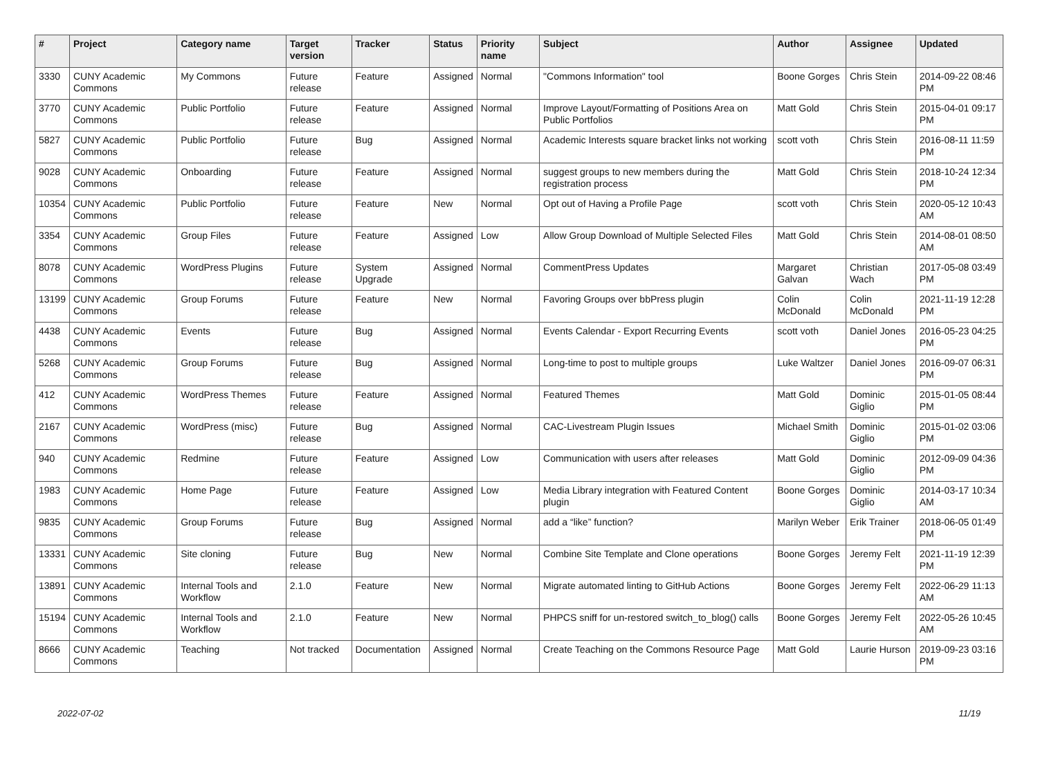| # | Project | Category name | Target version | Tracker | Status | Priority name | Subject | Author | Assignee | Updated |
| --- | --- | --- | --- | --- | --- | --- | --- | --- | --- | --- |
| 3330 | CUNY Academic Commons | My Commons | Future release | Feature | Assigned | Normal | "Commons Information" tool | Boone Gorges | Chris Stein | 2014-09-22 08:46 PM |
| 3770 | CUNY Academic Commons | Public Portfolio | Future release | Feature | Assigned | Normal | Improve Layout/Formatting of Positions Area on Public Portfolios | Matt Gold | Chris Stein | 2015-04-01 09:17 PM |
| 5827 | CUNY Academic Commons | Public Portfolio | Future release | Bug | Assigned | Normal | Academic Interests square bracket links not working | scott voth | Chris Stein | 2016-08-11 11:59 PM |
| 9028 | CUNY Academic Commons | Onboarding | Future release | Feature | Assigned | Normal | suggest groups to new members during the registration process | Matt Gold | Chris Stein | 2018-10-24 12:34 PM |
| 10354 | CUNY Academic Commons | Public Portfolio | Future release | Feature | New | Normal | Opt out of Having a Profile Page | scott voth | Chris Stein | 2020-05-12 10:43 AM |
| 3354 | CUNY Academic Commons | Group Files | Future release | Feature | Assigned | Low | Allow Group Download of Multiple Selected Files | Matt Gold | Chris Stein | 2014-08-01 08:50 AM |
| 8078 | CUNY Academic Commons | WordPress Plugins | Future release | System Upgrade | Assigned | Normal | CommentPress Updates | Margaret Galvan | Christian Wach | 2017-05-08 03:49 PM |
| 13199 | CUNY Academic Commons | Group Forums | Future release | Feature | New | Normal | Favoring Groups over bbPress plugin | Colin McDonald | Colin McDonald | 2021-11-19 12:28 PM |
| 4438 | CUNY Academic Commons | Events | Future release | Bug | Assigned | Normal | Events Calendar - Export Recurring Events | scott voth | Daniel Jones | 2016-05-23 04:25 PM |
| 5268 | CUNY Academic Commons | Group Forums | Future release | Bug | Assigned | Normal | Long-time to post to multiple groups | Luke Waltzer | Daniel Jones | 2016-09-07 06:31 PM |
| 412 | CUNY Academic Commons | WordPress Themes | Future release | Feature | Assigned | Normal | Featured Themes | Matt Gold | Dominic Giglio | 2015-01-05 08:44 PM |
| 2167 | CUNY Academic Commons | WordPress (misc) | Future release | Bug | Assigned | Normal | CAC-Livestream Plugin Issues | Michael Smith | Dominic Giglio | 2015-01-02 03:06 PM |
| 940 | CUNY Academic Commons | Redmine | Future release | Feature | Assigned | Low | Communication with users after releases | Matt Gold | Dominic Giglio | 2012-09-09 04:36 PM |
| 1983 | CUNY Academic Commons | Home Page | Future release | Feature | Assigned | Low | Media Library integration with Featured Content plugin | Boone Gorges | Dominic Giglio | 2014-03-17 10:34 AM |
| 9835 | CUNY Academic Commons | Group Forums | Future release | Bug | Assigned | Normal | add a “like” function? | Marilyn Weber | Erik Trainer | 2018-06-05 01:49 PM |
| 13331 | CUNY Academic Commons | Site cloning | Future release | Bug | New | Normal | Combine Site Template and Clone operations | Boone Gorges | Jeremy Felt | 2021-11-19 12:39 PM |
| 13891 | CUNY Academic Commons | Internal Tools and Workflow | 2.1.0 | Feature | New | Normal | Migrate automated linting to GitHub Actions | Boone Gorges | Jeremy Felt | 2022-06-29 11:13 AM |
| 15194 | CUNY Academic Commons | Internal Tools and Workflow | 2.1.0 | Feature | New | Normal | PHPCS sniff for un-restored switch_to_blog() calls | Boone Gorges | Jeremy Felt | 2022-05-26 10:45 AM |
| 8666 | CUNY Academic Commons | Teaching | Not tracked | Documentation | Assigned | Normal | Create Teaching on the Commons Resource Page | Matt Gold | Laurie Hurson | 2019-09-23 03:16 PM |
2022-07-02 11/19